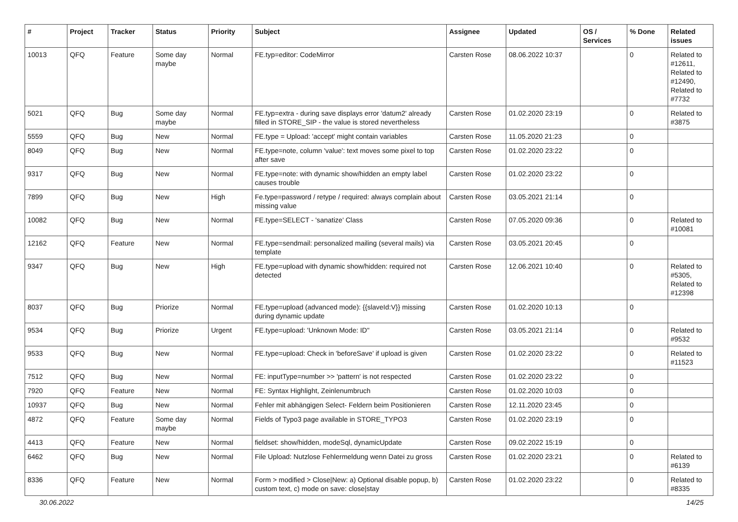| # | Project | Tracker | Status | Priority | Subject | Assignee | Updated | OS / Services | % Done | Related issues |
| --- | --- | --- | --- | --- | --- | --- | --- | --- | --- | --- |
| 10013 | QFQ | Feature | Some day maybe | Normal | FE.typ=editor: CodeMirror | Carsten Rose | 08.06.2022 10:37 | | 0 | Related to #12611, Related to #12490, Related to #7732 |
| 5021 | QFQ | Bug | Some day maybe | Normal | FE.typ=extra - during save displays error 'datum2' already filled in STORE_SIP - the value is stored nevertheless | Carsten Rose | 01.02.2020 23:19 | | 0 | Related to #3875 |
| 5559 | QFQ | Bug | New | Normal | FE.type = Upload: 'accept' might contain variables | Carsten Rose | 11.05.2020 21:23 | | 0 | |
| 8049 | QFQ | Bug | New | Normal | FE.type=note, column 'value': text moves some pixel to top after save | Carsten Rose | 01.02.2020 23:22 | | 0 | |
| 9317 | QFQ | Bug | New | Normal | FE.type=note: with dynamic show/hidden an empty label causes trouble | Carsten Rose | 01.02.2020 23:22 | | 0 | |
| 7899 | QFQ | Bug | New | High | Fe.type=password / retype / required: always complain about missing value | Carsten Rose | 03.05.2021 21:14 | | 0 | |
| 10082 | QFQ | Bug | New | Normal | FE.type=SELECT - 'sanatize' Class | Carsten Rose | 07.05.2020 09:36 | | 0 | Related to #10081 |
| 12162 | QFQ | Feature | New | Normal | FE.type=sendmail: personalized mailing (several mails) via template | Carsten Rose | 03.05.2021 20:45 | | 0 | |
| 9347 | QFQ | Bug | New | High | FE.type=upload with dynamic show/hidden: required not detected | Carsten Rose | 12.06.2021 10:40 | | 0 | Related to #5305, Related to #12398 |
| 8037 | QFQ | Bug | Priorize | Normal | FE.type=upload (advanced mode): {{slaveId:V}} missing during dynamic update | Carsten Rose | 01.02.2020 10:13 | | 0 | |
| 9534 | QFQ | Bug | Priorize | Urgent | FE.type=upload: 'Unknown Mode: ID" | Carsten Rose | 03.05.2021 21:14 | | 0 | Related to #9532 |
| 9533 | QFQ | Bug | New | Normal | FE.type=upload: Check in 'beforeSave' if upload is given | Carsten Rose | 01.02.2020 23:22 | | 0 | Related to #11523 |
| 7512 | QFQ | Bug | New | Normal | FE: inputType=number >> 'pattern' is not respected | Carsten Rose | 01.02.2020 23:22 | | 0 | |
| 7920 | QFQ | Feature | New | Normal | FE: Syntax Highlight, Zeinlenumbruch | Carsten Rose | 01.02.2020 10:03 | | 0 | |
| 10937 | QFQ | Bug | New | Normal | Fehler mit abhängigen Select- Feldern beim Positionieren | Carsten Rose | 12.11.2020 23:45 | | 0 | |
| 4872 | QFQ | Feature | Some day maybe | Normal | Fields of Typo3 page available in STORE_TYPO3 | Carsten Rose | 01.02.2020 23:19 | | 0 | |
| 4413 | QFQ | Feature | New | Normal | fieldset: show/hidden, modeSql, dynamicUpdate | Carsten Rose | 09.02.2022 15:19 | | 0 | |
| 6462 | QFQ | Bug | New | Normal | File Upload: Nutzlose Fehlermeldung wenn Datei zu gross | Carsten Rose | 01.02.2020 23:21 | | 0 | Related to #6139 |
| 8336 | QFQ | Feature | New | Normal | Form > modified > Close/New: a) Optional disable popup, b) custom text, c) mode on save: close/stay | Carsten Rose | 01.02.2020 23:22 | | 0 | Related to #8335 |
30.06.2022 14/25